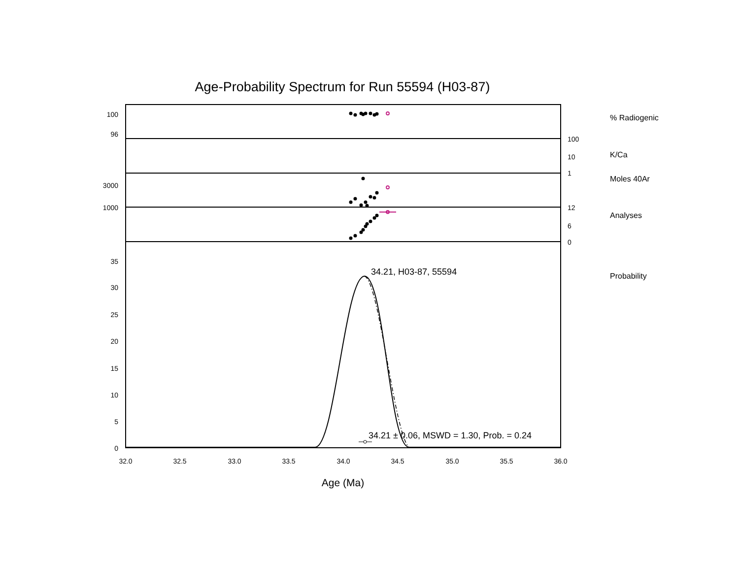Age-Probability Spectrum for Run 55594 (H03-87)
100
96
3000
1000
35
30
25
20
15
10
5
0
100
10
1
12
6
0
% Radiogenic
K/Ca
Moles 40Ar
Analyses
Probability
32.0
32.5
33.0
33.5
34.0
34.5
35.0
35.5
36.0
Age (Ma)
34.21, H03-87, 55594
34.21 ± 0.06, MSWD = 1.30, Prob. = 0.24